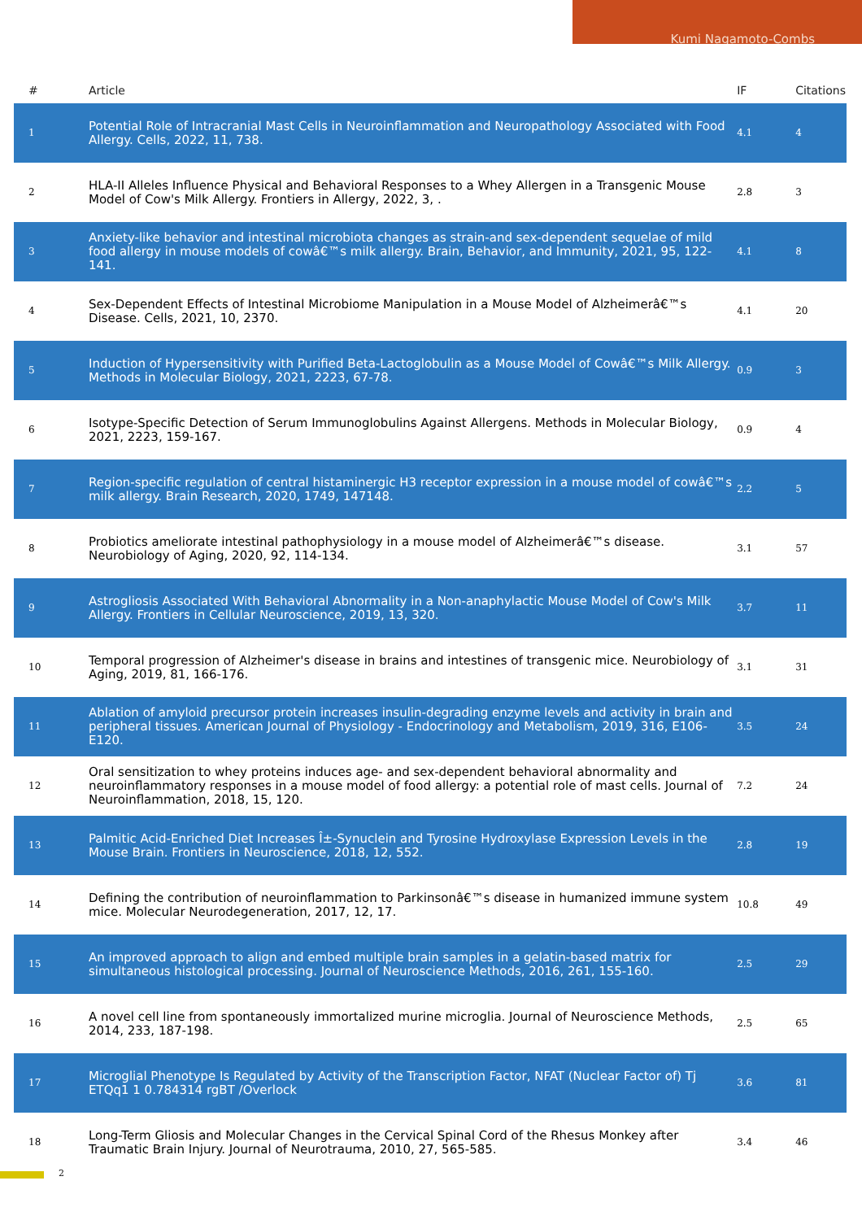Kumi Nagamoto-Combs
| # | Article | IF | Citations |
| --- | --- | --- | --- |
| 1 | Potential Role of Intracranial Mast Cells in Neuroinflammation and Neuropathology Associated with Food Allergy. Cells, 2022, 11, 738. | 4.1 | 4 |
| 2 | HLA-II Alleles Influence Physical and Behavioral Responses to a Whey Allergen in a Transgenic Mouse Model of Cow's Milk Allergy. Frontiers in Allergy, 2022, 3, . | 2.8 | 3 |
| 3 | Anxiety-like behavior and intestinal microbiota changes as strain-and sex-dependent sequelae of mild food allergy in mouse models of cowâ€™s milk allergy. Brain, Behavior, and Immunity, 2021, 95, 122-141. | 4.1 | 8 |
| 4 | Sex-Dependent Effects of Intestinal Microbiome Manipulation in a Mouse Model of Alzheimerâ€™s Disease. Cells, 2021, 10, 2370. | 4.1 | 20 |
| 5 | Induction of Hypersensitivity with Purified Beta-Lactoglobulin as a Mouse Model of Cowâ€™s Milk Allergy. Methods in Molecular Biology, 2021, 2223, 67-78. | 0.9 | 3 |
| 6 | Isotype-Specific Detection of Serum Immunoglobulins Against Allergens. Methods in Molecular Biology, 2021, 2223, 159-167. | 0.9 | 4 |
| 7 | Region-specific regulation of central histaminergic H3 receptor expression in a mouse model of cowâ€™s milk allergy. Brain Research, 2020, 1749, 147148. | 2.2 | 5 |
| 8 | Probiotics ameliorate intestinal pathophysiology in a mouse model of Alzheimerâ€™s disease. Neurobiology of Aging, 2020, 92, 114-134. | 3.1 | 57 |
| 9 | Astrogliosis Associated With Behavioral Abnormality in a Non-anaphylactic Mouse Model of Cow's Milk Allergy. Frontiers in Cellular Neuroscience, 2019, 13, 320. | 3.7 | 11 |
| 10 | Temporal progression of Alzheimer's disease in brains and intestines of transgenic mice. Neurobiology of Aging, 2019, 81, 166-176. | 3.1 | 31 |
| 11 | Ablation of amyloid precursor protein increases insulin-degrading enzyme levels and activity in brain and peripheral tissues. American Journal of Physiology - Endocrinology and Metabolism, 2019, 316, E106-E120. | 3.5 | 24 |
| 12 | Oral sensitization to whey proteins induces age- and sex-dependent behavioral abnormality and neuroinflammatory responses in a mouse model of food allergy: a potential role of mast cells. Journal of Neuroinflammation, 2018, 15, 120. | 7.2 | 24 |
| 13 | Palmitic Acid-Enriched Diet Increases Î±-Synuclein and Tyrosine Hydroxylase Expression Levels in the Mouse Brain. Frontiers in Neuroscience, 2018, 12, 552. | 2.8 | 19 |
| 14 | Defining the contribution of neuroinflammation to Parkinsonâ€™s disease in humanized immune system mice. Molecular Neurodegeneration, 2017, 12, 17. | 10.8 | 49 |
| 15 | An improved approach to align and embed multiple brain samples in a gelatin-based matrix for simultaneous histological processing. Journal of Neuroscience Methods, 2016, 261, 155-160. | 2.5 | 29 |
| 16 | A novel cell line from spontaneously immortalized murine microglia. Journal of Neuroscience Methods, 2014, 233, 187-198. | 2.5 | 65 |
| 17 | Microglial Phenotype Is Regulated by Activity of the Transcription Factor, NFAT (Nuclear Factor of) Tj ETQq1 1 0.784314 rgBT /Overlock | 3.6 | 81 |
| 18 | Long-Term Gliosis and Molecular Changes in the Cervical Spinal Cord of the Rhesus Monkey after Traumatic Brain Injury. Journal of Neurotrauma, 2010, 27, 565-585. | 3.4 | 46 |
2